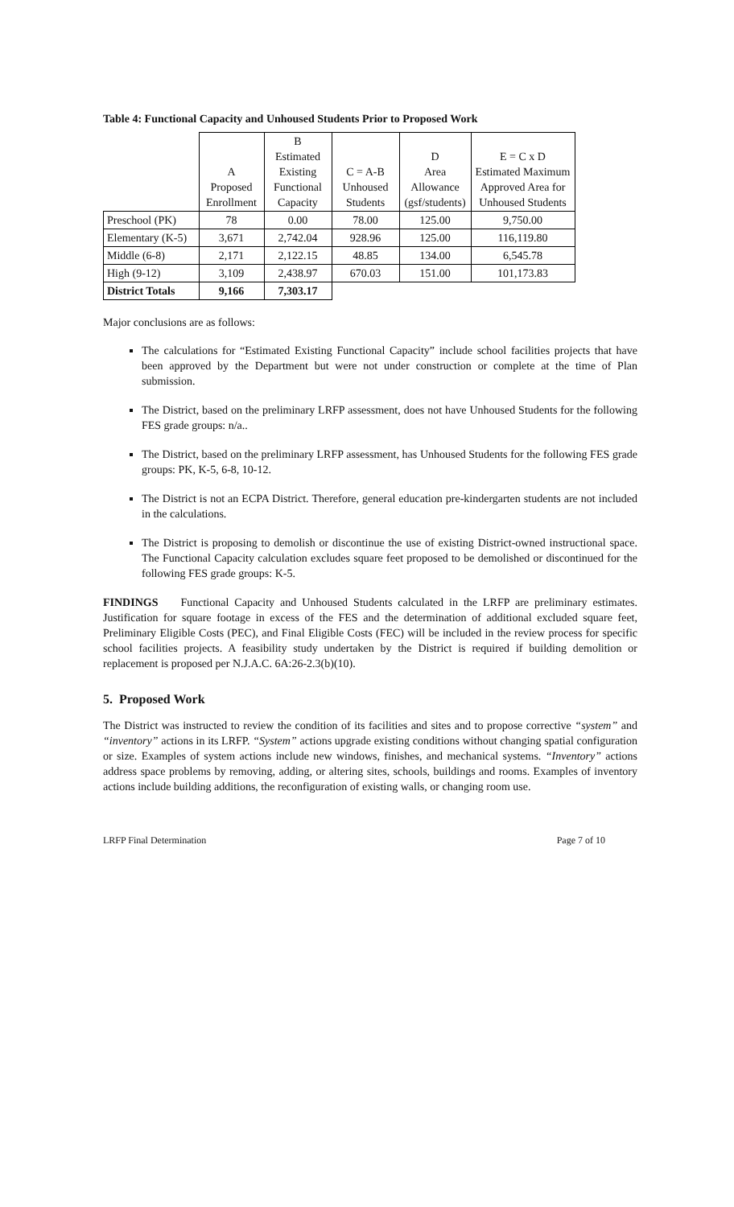Table 4: Functional Capacity and Unhoused Students Prior to Proposed Work
| | A Proposed Enrollment | B Estimated Existing Functional Capacity | C = A-B Unhoused Students | D Area Allowance (gsf/students) | E = C x D Estimated Maximum Approved Area for Unhoused Students |
| --- | --- | --- | --- | --- | --- |
| Preschool (PK) | 78 | 0.00 | 78.00 | 125.00 | 9,750.00 |
| Elementary (K-5) | 3,671 | 2,742.04 | 928.96 | 125.00 | 116,119.80 |
| Middle (6-8) | 2,171 | 2,122.15 | 48.85 | 134.00 | 6,545.78 |
| High (9-12) | 3,109 | 2,438.97 | 670.03 | 151.00 | 101,173.83 |
| District Totals | 9,166 | 7,303.17 | | | |
Major conclusions are as follows:
The calculations for “Estimated Existing Functional Capacity” include school facilities projects that have been approved by the Department but were not under construction or complete at the time of Plan submission.
The District, based on the preliminary LRFP assessment, does not have Unhoused Students for the following FES grade groups: n/a..
The District, based on the preliminary LRFP assessment, has Unhoused Students for the following FES grade groups: PK, K-5, 6-8, 10-12.
The District is not an ECPA District. Therefore, general education pre-kindergarten students are not included in the calculations.
The District is proposing to demolish or discontinue the use of existing District-owned instructional space. The Functional Capacity calculation excludes square feet proposed to be demolished or discontinued for the following FES grade groups: K-5.
FINDINGS Functional Capacity and Unhoused Students calculated in the LRFP are preliminary estimates. Justification for square footage in excess of the FES and the determination of additional excluded square feet, Preliminary Eligible Costs (PEC), and Final Eligible Costs (FEC) will be included in the review process for specific school facilities projects. A feasibility study undertaken by the District is required if building demolition or replacement is proposed per N.J.A.C. 6A:26-2.3(b)(10).
5. Proposed Work
The District was instructed to review the condition of its facilities and sites and to propose corrective “system” and “inventory” actions in its LRFP. “System” actions upgrade existing conditions without changing spatial configuration or size. Examples of system actions include new windows, finishes, and mechanical systems. “Inventory” actions address space problems by removing, adding, or altering sites, schools, buildings and rooms. Examples of inventory actions include building additions, the reconfiguration of existing walls, or changing room use.
LRFP Final Determination Page 7 of 10